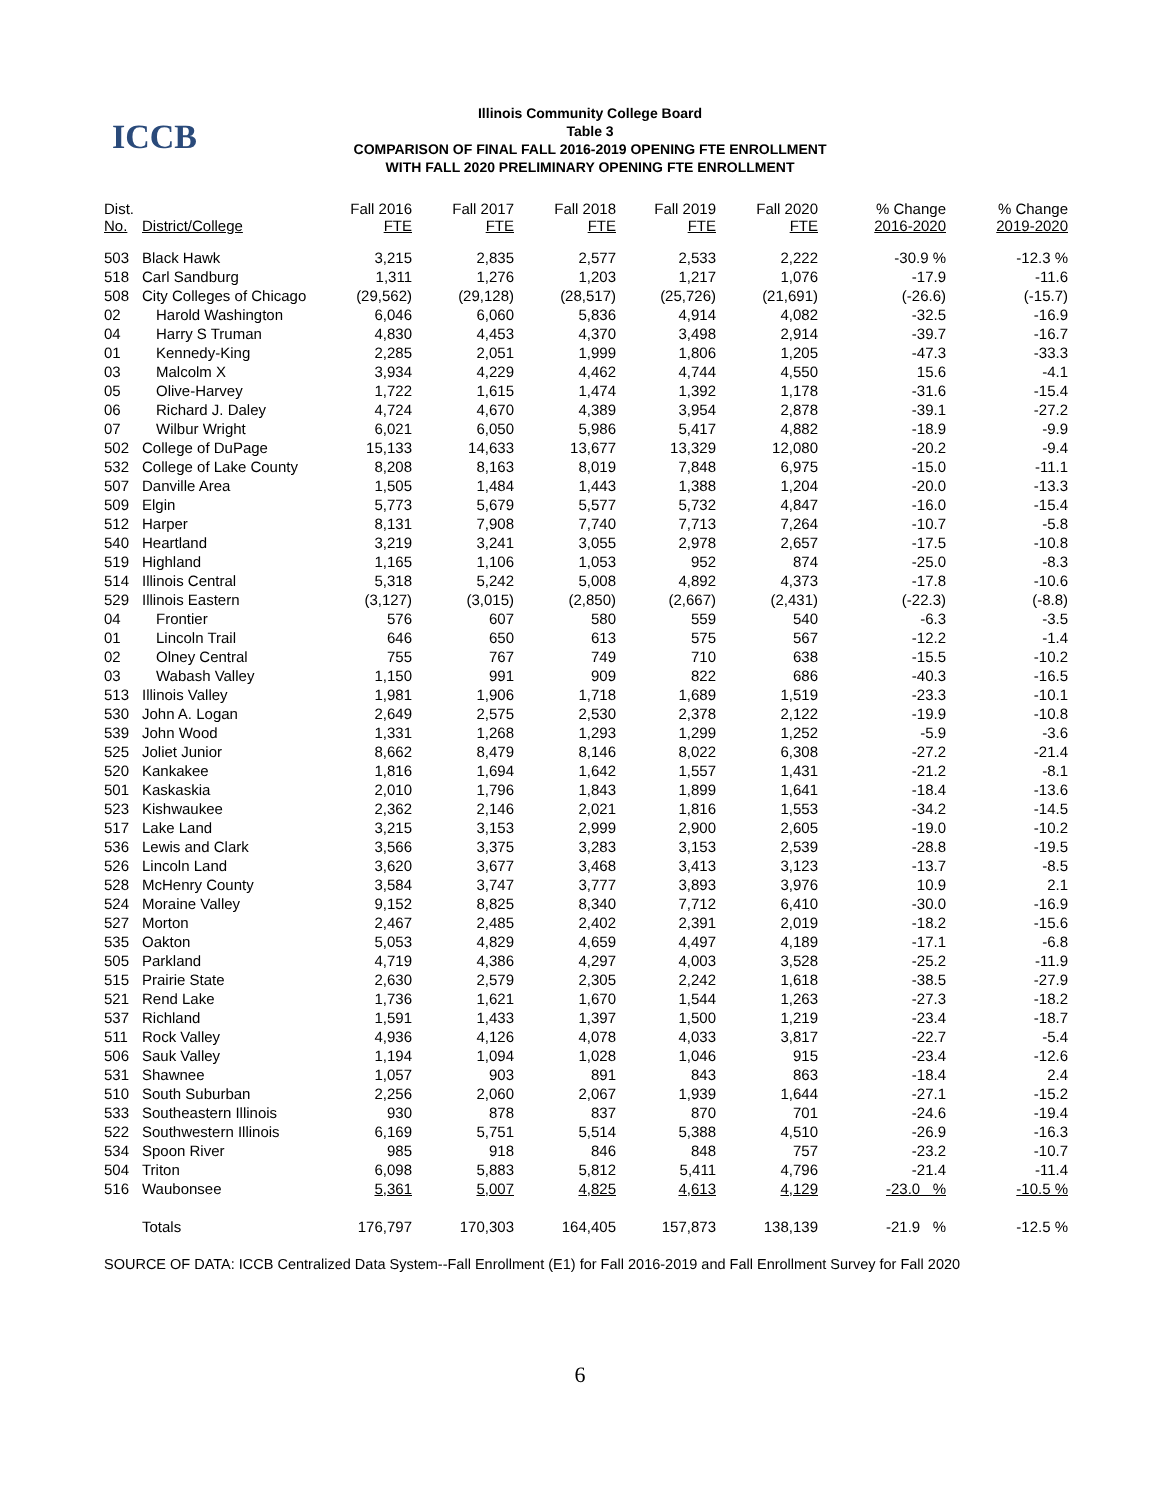ICCB
Illinois Community College Board
Table 3
COMPARISON OF FINAL FALL 2016-2019 OPENING FTE ENROLLMENT
WITH FALL 2020 PRELIMINARY OPENING FTE ENROLLMENT
| Dist. No. | District/College | Fall 2016 FTE | Fall 2017 FTE | Fall 2018 FTE | Fall 2019 FTE | Fall 2020 FTE | % Change 2016-2020 | % Change 2019-2020 |
| --- | --- | --- | --- | --- | --- | --- | --- | --- |
| 503 | Black Hawk | 3,215 | 2,835 | 2,577 | 2,533 | 2,222 | -30.9 % | -12.3 % |
| 518 | Carl Sandburg | 1,311 | 1,276 | 1,203 | 1,217 | 1,076 | -17.9 | -11.6 |
| 508 | City Colleges of Chicago | (29,562) | (29,128) | (28,517) | (25,726) | (21,691) | (-26.6) | (-15.7) |
| 02 | Harold Washington | 6,046 | 6,060 | 5,836 | 4,914 | 4,082 | -32.5 | -16.9 |
| 04 | Harry S Truman | 4,830 | 4,453 | 4,370 | 3,498 | 2,914 | -39.7 | -16.7 |
| 01 | Kennedy-King | 2,285 | 2,051 | 1,999 | 1,806 | 1,205 | -47.3 | -33.3 |
| 03 | Malcolm X | 3,934 | 4,229 | 4,462 | 4,744 | 4,550 | 15.6 | -4.1 |
| 05 | Olive-Harvey | 1,722 | 1,615 | 1,474 | 1,392 | 1,178 | -31.6 | -15.4 |
| 06 | Richard J. Daley | 4,724 | 4,670 | 4,389 | 3,954 | 2,878 | -39.1 | -27.2 |
| 07 | Wilbur Wright | 6,021 | 6,050 | 5,986 | 5,417 | 4,882 | -18.9 | -9.9 |
| 502 | College of DuPage | 15,133 | 14,633 | 13,677 | 13,329 | 12,080 | -20.2 | -9.4 |
| 532 | College of Lake County | 8,208 | 8,163 | 8,019 | 7,848 | 6,975 | -15.0 | -11.1 |
| 507 | Danville Area | 1,505 | 1,484 | 1,443 | 1,388 | 1,204 | -20.0 | -13.3 |
| 509 | Elgin | 5,773 | 5,679 | 5,577 | 5,732 | 4,847 | -16.0 | -15.4 |
| 512 | Harper | 8,131 | 7,908 | 7,740 | 7,713 | 7,264 | -10.7 | -5.8 |
| 540 | Heartland | 3,219 | 3,241 | 3,055 | 2,978 | 2,657 | -17.5 | -10.8 |
| 519 | Highland | 1,165 | 1,106 | 1,053 | 952 | 874 | -25.0 | -8.3 |
| 514 | Illinois Central | 5,318 | 5,242 | 5,008 | 4,892 | 4,373 | -17.8 | -10.6 |
| 529 | Illinois Eastern | (3,127) | (3,015) | (2,850) | (2,667) | (2,431) | (-22.3) | (-8.8) |
| 04 | Frontier | 576 | 607 | 580 | 559 | 540 | -6.3 | -3.5 |
| 01 | Lincoln Trail | 646 | 650 | 613 | 575 | 567 | -12.2 | -1.4 |
| 02 | Olney Central | 755 | 767 | 749 | 710 | 638 | -15.5 | -10.2 |
| 03 | Wabash Valley | 1,150 | 991 | 909 | 822 | 686 | -40.3 | -16.5 |
| 513 | Illinois Valley | 1,981 | 1,906 | 1,718 | 1,689 | 1,519 | -23.3 | -10.1 |
| 530 | John A. Logan | 2,649 | 2,575 | 2,530 | 2,378 | 2,122 | -19.9 | -10.8 |
| 539 | John Wood | 1,331 | 1,268 | 1,293 | 1,299 | 1,252 | -5.9 | -3.6 |
| 525 | Joliet Junior | 8,662 | 8,479 | 8,146 | 8,022 | 6,308 | -27.2 | -21.4 |
| 520 | Kankakee | 1,816 | 1,694 | 1,642 | 1,557 | 1,431 | -21.2 | -8.1 |
| 501 | Kaskaskia | 2,010 | 1,796 | 1,843 | 1,899 | 1,641 | -18.4 | -13.6 |
| 523 | Kishwaukee | 2,362 | 2,146 | 2,021 | 1,816 | 1,553 | -34.2 | -14.5 |
| 517 | Lake Land | 3,215 | 3,153 | 2,999 | 2,900 | 2,605 | -19.0 | -10.2 |
| 536 | Lewis and Clark | 3,566 | 3,375 | 3,283 | 3,153 | 2,539 | -28.8 | -19.5 |
| 526 | Lincoln Land | 3,620 | 3,677 | 3,468 | 3,413 | 3,123 | -13.7 | -8.5 |
| 528 | McHenry County | 3,584 | 3,747 | 3,777 | 3,893 | 3,976 | 10.9 | 2.1 |
| 524 | Moraine Valley | 9,152 | 8,825 | 8,340 | 7,712 | 6,410 | -30.0 | -16.9 |
| 527 | Morton | 2,467 | 2,485 | 2,402 | 2,391 | 2,019 | -18.2 | -15.6 |
| 535 | Oakton | 5,053 | 4,829 | 4,659 | 4,497 | 4,189 | -17.1 | -6.8 |
| 505 | Parkland | 4,719 | 4,386 | 4,297 | 4,003 | 3,528 | -25.2 | -11.9 |
| 515 | Prairie State | 2,630 | 2,579 | 2,305 | 2,242 | 1,618 | -38.5 | -27.9 |
| 521 | Rend Lake | 1,736 | 1,621 | 1,670 | 1,544 | 1,263 | -27.3 | -18.2 |
| 537 | Richland | 1,591 | 1,433 | 1,397 | 1,500 | 1,219 | -23.4 | -18.7 |
| 511 | Rock Valley | 4,936 | 4,126 | 4,078 | 4,033 | 3,817 | -22.7 | -5.4 |
| 506 | Sauk Valley | 1,194 | 1,094 | 1,028 | 1,046 | 915 | -23.4 | -12.6 |
| 531 | Shawnee | 1,057 | 903 | 891 | 843 | 863 | -18.4 | 2.4 |
| 510 | South Suburban | 2,256 | 2,060 | 2,067 | 1,939 | 1,644 | -27.1 | -15.2 |
| 533 | Southeastern Illinois | 930 | 878 | 837 | 870 | 701 | -24.6 | -19.4 |
| 522 | Southwestern Illinois | 6,169 | 5,751 | 5,514 | 5,388 | 4,510 | -26.9 | -16.3 |
| 534 | Spoon River | 985 | 918 | 846 | 848 | 757 | -23.2 | -10.7 |
| 504 | Triton | 6,098 | 5,883 | 5,812 | 5,411 | 4,796 | -21.4 | -11.4 |
| 516 | Waubonsee | 5,361 | 5,007 | 4,825 | 4,613 | 4,129 | -23.0 % | -10.5 % |
| | Totals | 176,797 | 170,303 | 164,405 | 157,873 | 138,139 | -21.9 % | -12.5 % |
SOURCE OF DATA: ICCB Centralized Data System--Fall Enrollment (E1) for Fall 2016-2019 and Fall Enrollment Survey for Fall 2020
6